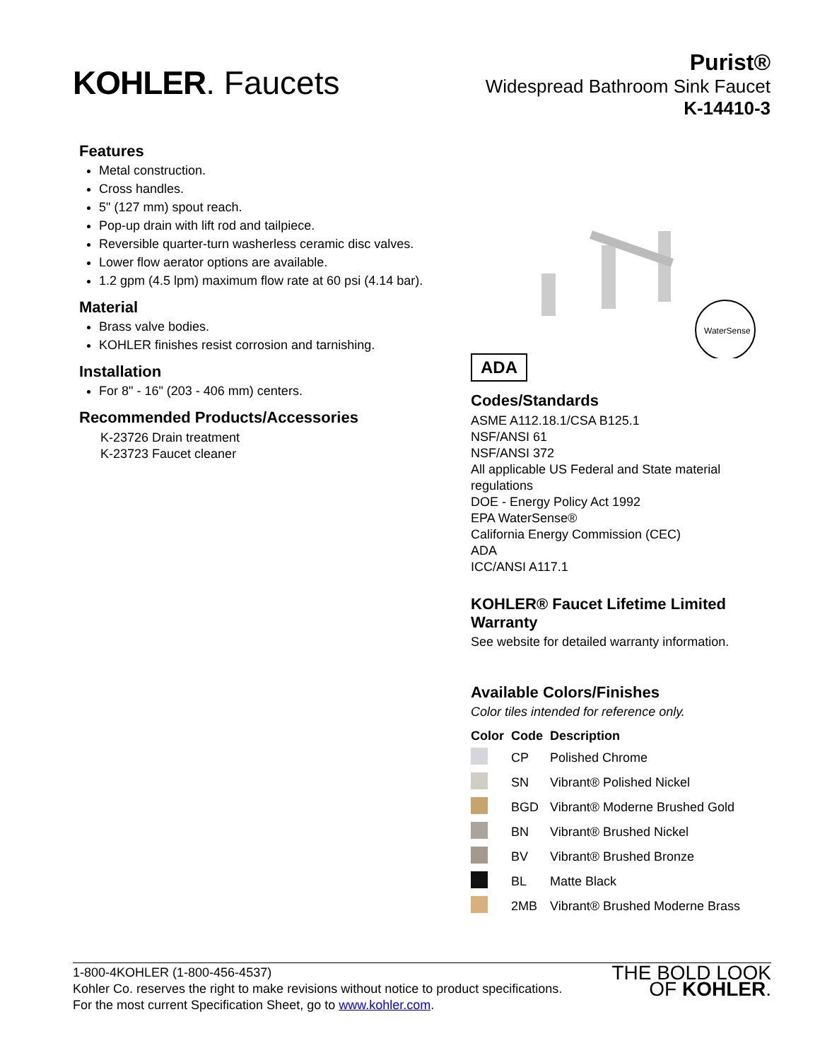KOHLER. Faucets
Purist®
Widespread Bathroom Sink Faucet
K-14410-3
Features
Metal construction.
Cross handles.
5" (127 mm) spout reach.
Pop-up drain with lift rod and tailpiece.
Reversible quarter-turn washerless ceramic disc valves.
Lower flow aerator options are available.
1.2 gpm (4.5 lpm) maximum flow rate at 60 psi (4.14 bar).
Material
Brass valve bodies.
KOHLER finishes resist corrosion and tarnishing.
Installation
For 8" - 16" (203 - 406 mm) centers.
Recommended Products/Accessories
K-23726 Drain treatment
K-23723 Faucet cleaner
WaterSense
ADA
Codes/Standards
ASME A112.18.1/CSA B125.1
NSF/ANSI 61
NSF/ANSI 372
All applicable US Federal and State material regulations
DOE - Energy Policy Act 1992
EPA WaterSense®
California Energy Commission (CEC)
ADA
ICC/ANSI A117.1
KOHLER® Faucet Lifetime Limited Warranty
See website for detailed warranty information.
Available Colors/Finishes
Color tiles intended for reference only.
| Color | Code | Description |
| --- | --- | --- |
| | CP | Polished Chrome |
| | SN | Vibrant® Polished Nickel |
| | BGD | Vibrant® Moderne Brushed Gold |
| | BN | Vibrant® Brushed Nickel |
| | BV | Vibrant® Brushed Bronze |
| | BL | Matte Black |
| | 2MB | Vibrant® Brushed Moderne Brass |
1-800-4KOHLER (1-800-456-4537)
Kohler Co. reserves the right to make revisions without notice to product specifications.
For the most current Specification Sheet, go to www.kohler.com.
THE BOLD LOOK
OF KOHLER.